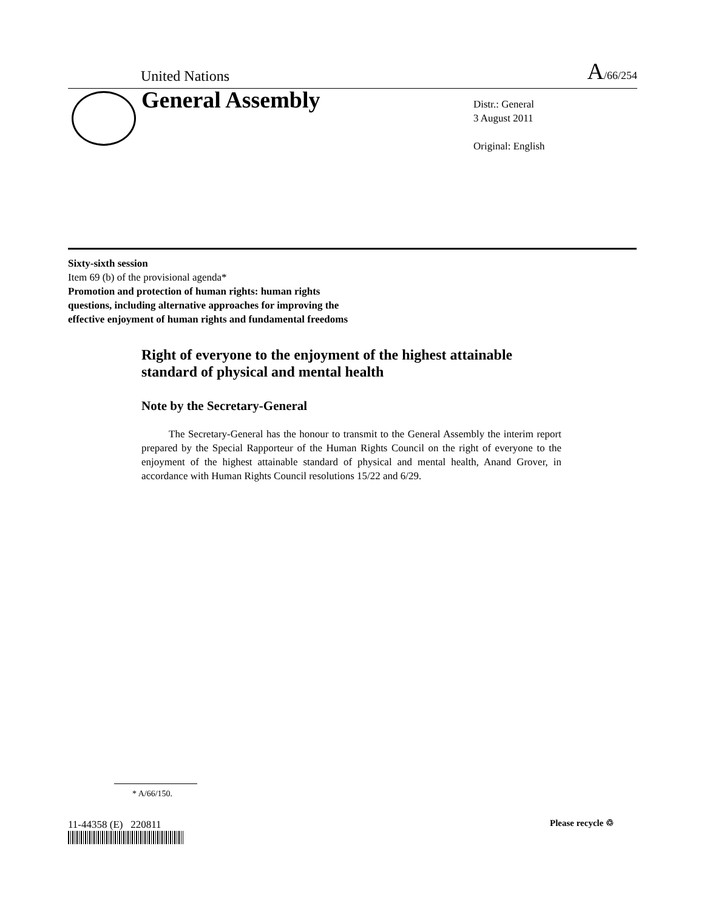United Nations A/66/254
General Assembly
Distr.: General
3 August 2011
Original: English
Sixty-sixth session
Item 69 (b) of the provisional agenda*
Promotion and protection of human rights: human rights
questions, including alternative approaches for improving the
effective enjoyment of human rights and fundamental freedoms
Right of everyone to the enjoyment of the highest attainable standard of physical and mental health
Note by the Secretary-General
The Secretary-General has the honour to transmit to the General Assembly the interim report prepared by the Special Rapporteur of the Human Rights Council on the right of everyone to the enjoyment of the highest attainable standard of physical and mental health, Anand Grover, in accordance with Human Rights Council resolutions 15/22 and 6/29.
* A/66/150.
11-44358 (E) 220811 Please recycle ♲